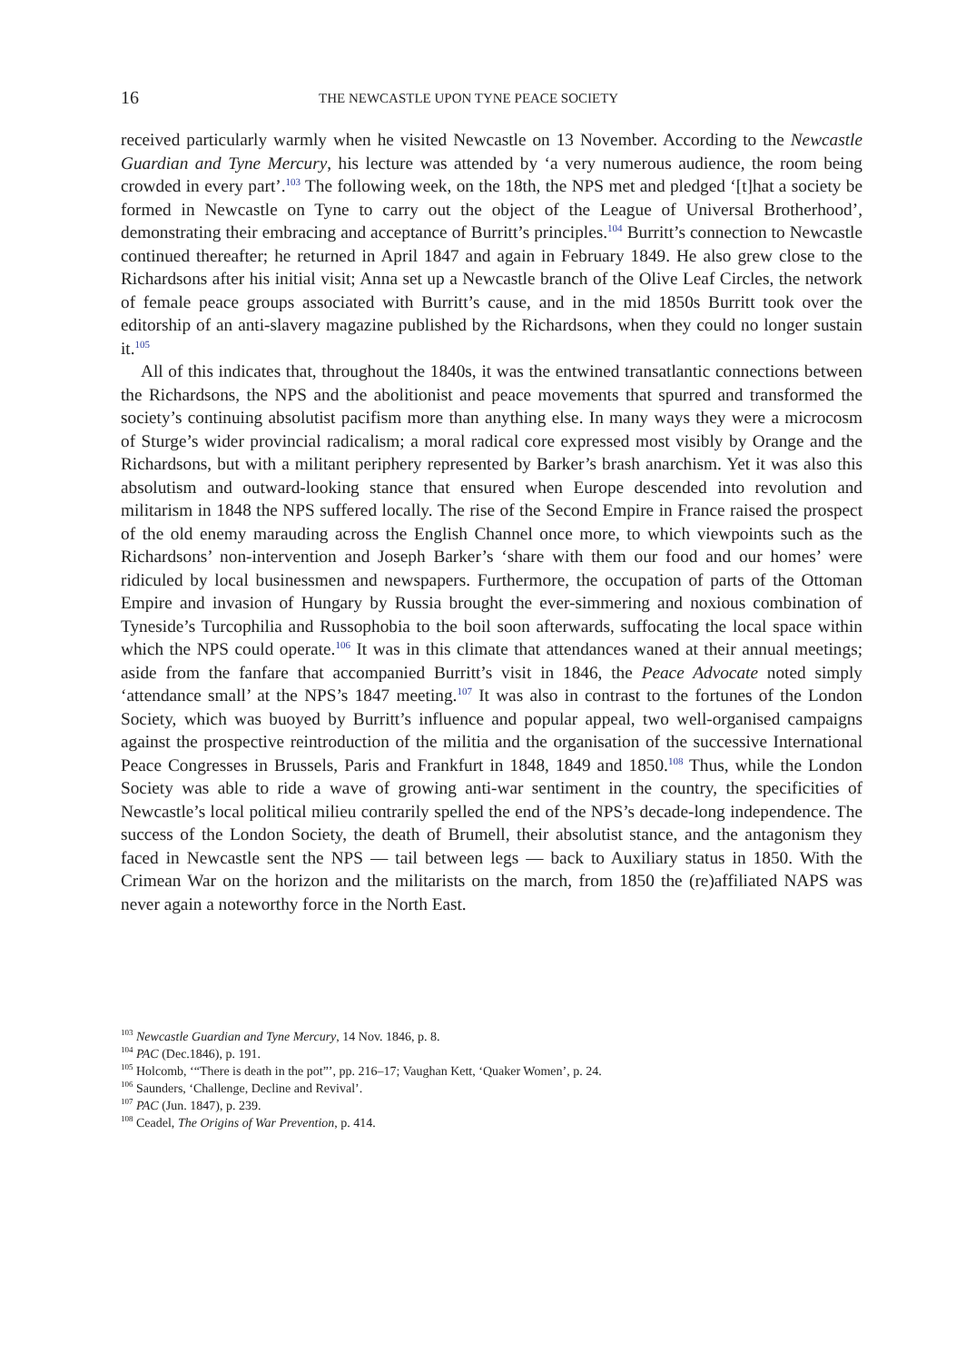16 THE NEWCASTLE UPON TYNE PEACE SOCIETY
received particularly warmly when he visited Newcastle on 13 November. According to the Newcastle Guardian and Tyne Mercury, his lecture was attended by ‘a very numerous audience, the room being crowded in every part’.<sup>103</sup> The following week, on the 18th, the NPS met and pledged ‘[t]hat a society be formed in Newcastle on Tyne to carry out the object of the League of Universal Brotherhood’, demonstrating their embracing and acceptance of Burritt’s principles.<sup>104</sup> Burritt’s connection to Newcastle continued thereafter; he returned in April 1847 and again in February 1849. He also grew close to the Richardsons after his initial visit; Anna set up a Newcastle branch of the Olive Leaf Circles, the network of female peace groups associated with Burritt’s cause, and in the mid 1850s Burritt took over the editorship of an anti-slavery magazine published by the Richardsons, when they could no longer sustain it.<sup>105</sup>
All of this indicates that, throughout the 1840s, it was the entwined transatlantic connections between the Richardsons, the NPS and the abolitionist and peace movements that spurred and transformed the society’s continuing absolutist pacifism more than anything else. In many ways they were a microcosm of Sturge’s wider provincial radicalism; a moral radical core expressed most visibly by Orange and the Richardsons, but with a militant periphery represented by Barker’s brash anarchism. Yet it was also this absolutism and outward-looking stance that ensured when Europe descended into revolution and militarism in 1848 the NPS suffered locally. The rise of the Second Empire in France raised the prospect of the old enemy marauding across the English Channel once more, to which viewpoints such as the Richardsons’ non-intervention and Joseph Barker’s ‘share with them our food and our homes’ were ridiculed by local businessmen and newspapers. Furthermore, the occupation of parts of the Ottoman Empire and invasion of Hungary by Russia brought the ever-simmering and noxious combination of Tyneside’s Turcophilia and Russophobia to the boil soon afterwards, suffocating the local space within which the NPS could operate.<sup>106</sup> It was in this climate that attendances waned at their annual meetings; aside from the fanfare that accompanied Burritt’s visit in 1846, the Peace Advocate noted simply ‘attendance small’ at the NPS’s 1847 meeting.<sup>107</sup> It was also in contrast to the fortunes of the London Society, which was buoyed by Burritt’s influence and popular appeal, two well-organised campaigns against the prospective reintroduction of the militia and the organisation of the successive International Peace Congresses in Brussels, Paris and Frankfurt in 1848, 1849 and 1850.<sup>108</sup> Thus, while the London Society was able to ride a wave of growing anti-war sentiment in the country, the specificities of Newcastle’s local political milieu contrarily spelled the end of the NPS’s decade-long independence. The success of the London Society, the death of Brumell, their absolutist stance, and the antagonism they faced in Newcastle sent the NPS — tail between legs — back to Auxiliary status in 1850. With the Crimean War on the horizon and the militarists on the march, from 1850 the (re)affiliated NAPS was never again a noteworthy force in the North East.
<sup>103</sup> Newcastle Guardian and Tyne Mercury, 14 Nov. 1846, p. 8.
<sup>104</sup> PAC (Dec.1846), p. 191.
<sup>105</sup> Holcomb, ‘“There is death in the pot”’, pp. 216–17; Vaughan Kett, ‘Quaker Women’, p. 24.
<sup>106</sup> Saunders, ‘Challenge, Decline and Revival’.
<sup>107</sup> PAC (Jun. 1847), p. 239.
<sup>108</sup> Ceadel, The Origins of War Prevention, p. 414.